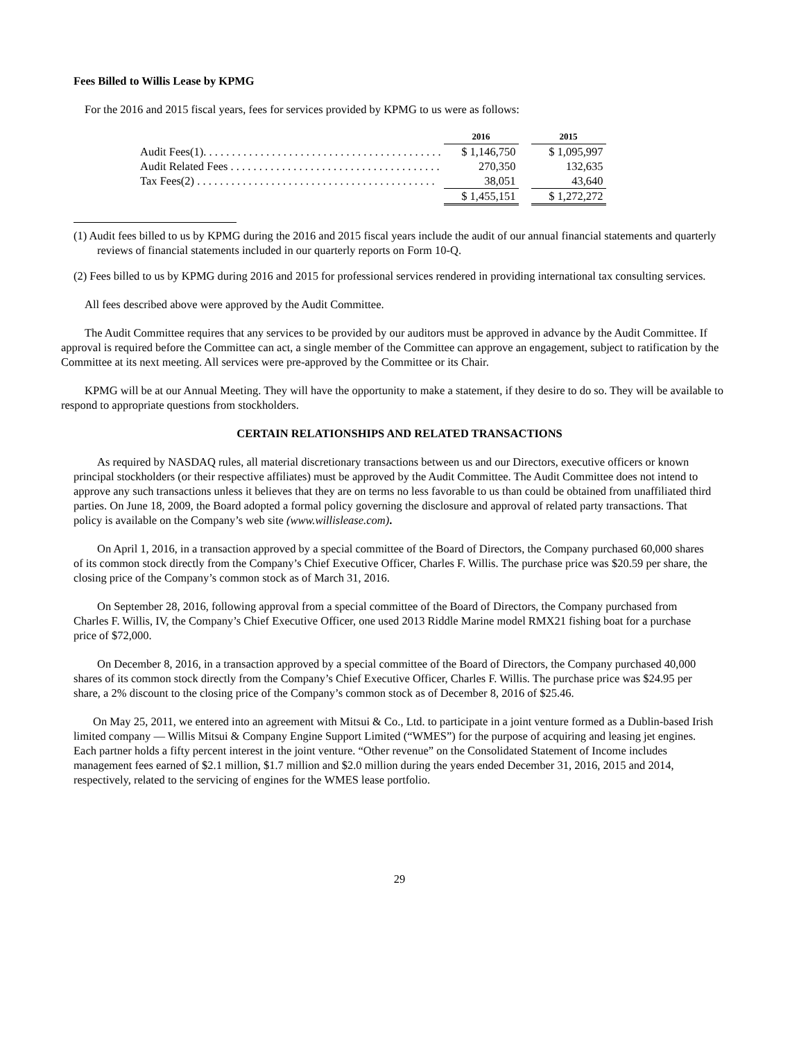Fees Billed to Willis Lease by KPMG
For the 2016 and 2015 fiscal years, fees for services provided by KPMG to us were as follows:
| | 2016 | | 2015 |
| --- | --- | --- | --- |
| Audit Fees(1). . . . . . . . . . . . . . . . . . . . . . . . . . . . . . . . . . . . . . . . . . | $ 1,146,750 | | $ 1,095,997 |
| Audit Related Fees . . . . . . . . . . . . . . . . . . . . . . . . . . . . . . . . . . . . . | 270,350 | | 132,635 |
| Tax Fees(2) . . . . . . . . . . . . . . . . . . . . . . . . . . . . . . . . . . . . . . . . . . | 38,051 | | 43,640 |
| | $ 1,455,151 | | $ 1,272,272 |
(1) Audit fees billed to us by KPMG during the 2016 and 2015 fiscal years include the audit of our annual financial statements and quarterly reviews of financial statements included in our quarterly reports on Form 10-Q.
(2) Fees billed to us by KPMG during 2016 and 2015 for professional services rendered in providing international tax consulting services.
All fees described above were approved by the Audit Committee.
The Audit Committee requires that any services to be provided by our auditors must be approved in advance by the Audit Committee. If approval is required before the Committee can act, a single member of the Committee can approve an engagement, subject to ratification by the Committee at its next meeting. All services were pre-approved by the Committee or its Chair.
KPMG will be at our Annual Meeting. They will have the opportunity to make a statement, if they desire to do so. They will be available to respond to appropriate questions from stockholders.
CERTAIN RELATIONSHIPS AND RELATED TRANSACTIONS
As required by NASDAQ rules, all material discretionary transactions between us and our Directors, executive officers or known principal stockholders (or their respective affiliates) must be approved by the Audit Committee. The Audit Committee does not intend to approve any such transactions unless it believes that they are on terms no less favorable to us than could be obtained from unaffiliated third parties. On June 18, 2009, the Board adopted a formal policy governing the disclosure and approval of related party transactions. That policy is available on the Company’s web site (www.willislease.com).
On April 1, 2016, in a transaction approved by a special committee of the Board of Directors, the Company purchased 60,000 shares of its common stock directly from the Company’s Chief Executive Officer, Charles F. Willis. The purchase price was $20.59 per share, the closing price of the Company’s common stock as of March 31, 2016.
On September 28, 2016, following approval from a special committee of the Board of Directors, the Company purchased from Charles F. Willis, IV, the Company’s Chief Executive Officer, one used 2013 Riddle Marine model RMX21 fishing boat for a purchase price of $72,000.
On December 8, 2016, in a transaction approved by a special committee of the Board of Directors, the Company purchased 40,000 shares of its common stock directly from the Company’s Chief Executive Officer, Charles F. Willis. The purchase price was $24.95 per share, a 2% discount to the closing price of the Company’s common stock as of December 8, 2016 of $25.46.
On May 25, 2011, we entered into an agreement with Mitsui & Co., Ltd. to participate in a joint venture formed as a Dublin-based Irish limited company — Willis Mitsui & Company Engine Support Limited (“WMES”) for the purpose of acquiring and leasing jet engines. Each partner holds a fifty percent interest in the joint venture. “Other revenue” on the Consolidated Statement of Income includes management fees earned of $2.1 million, $1.7 million and $2.0 million during the years ended December 31, 2016, 2015 and 2014, respectively, related to the servicing of engines for the WMES lease portfolio.
29